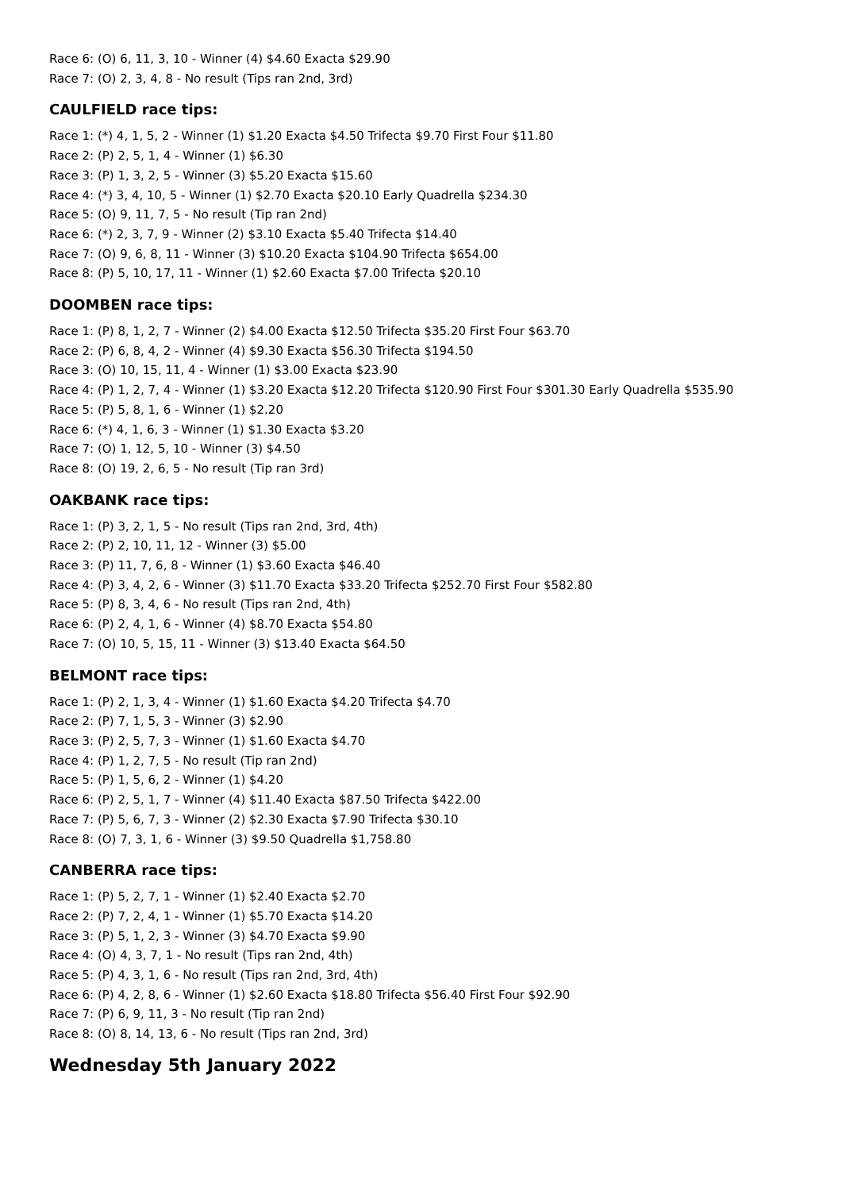Race 6: (O) 6, 11, 3, 10 - Winner (4) $4.60 Exacta $29.90
Race 7: (O) 2, 3, 4, 8 - No result (Tips ran 2nd, 3rd)
CAULFIELD race tips:
Race 1: (*) 4, 1, 5, 2 - Winner (1) $1.20 Exacta $4.50 Trifecta $9.70 First Four $11.80
Race 2: (P) 2, 5, 1, 4 - Winner (1) $6.30
Race 3: (P) 1, 3, 2, 5 - Winner (3) $5.20 Exacta $15.60
Race 4: (*) 3, 4, 10, 5 - Winner (1) $2.70 Exacta $20.10 Early Quadrella $234.30
Race 5: (O) 9, 11, 7, 5 - No result (Tip ran 2nd)
Race 6: (*) 2, 3, 7, 9 - Winner (2) $3.10 Exacta $5.40 Trifecta $14.40
Race 7: (O) 9, 6, 8, 11 - Winner (3) $10.20 Exacta $104.90 Trifecta $654.00
Race 8: (P) 5, 10, 17, 11 - Winner (1) $2.60 Exacta $7.00 Trifecta $20.10
DOOMBEN race tips:
Race 1: (P) 8, 1, 2, 7 - Winner (2) $4.00 Exacta $12.50 Trifecta $35.20 First Four $63.70
Race 2: (P) 6, 8, 4, 2 - Winner (4) $9.30 Exacta $56.30 Trifecta $194.50
Race 3: (O) 10, 15, 11, 4 - Winner (1) $3.00 Exacta $23.90
Race 4: (P) 1, 2, 7, 4 - Winner (1) $3.20 Exacta $12.20 Trifecta $120.90 First Four $301.30 Early Quadrella $535.90
Race 5: (P) 5, 8, 1, 6 - Winner (1) $2.20
Race 6: (*) 4, 1, 6, 3 - Winner (1) $1.30 Exacta $3.20
Race 7: (O) 1, 12, 5, 10 - Winner (3) $4.50
Race 8: (O) 19, 2, 6, 5 - No result (Tip ran 3rd)
OAKBANK race tips:
Race 1: (P) 3, 2, 1, 5 - No result (Tips ran 2nd, 3rd, 4th)
Race 2: (P) 2, 10, 11, 12 - Winner (3) $5.00
Race 3: (P) 11, 7, 6, 8 - Winner (1) $3.60 Exacta $46.40
Race 4: (P) 3, 4, 2, 6 - Winner (3) $11.70 Exacta $33.20 Trifecta $252.70 First Four $582.80
Race 5: (P) 8, 3, 4, 6 - No result (Tips ran 2nd, 4th)
Race 6: (P) 2, 4, 1, 6 - Winner (4) $8.70 Exacta $54.80
Race 7: (O) 10, 5, 15, 11 - Winner (3) $13.40 Exacta $64.50
BELMONT race tips:
Race 1: (P) 2, 1, 3, 4 - Winner (1) $1.60 Exacta $4.20 Trifecta $4.70
Race 2: (P) 7, 1, 5, 3 - Winner (3) $2.90
Race 3: (P) 2, 5, 7, 3 - Winner (1) $1.60 Exacta $4.70
Race 4: (P) 1, 2, 7, 5 - No result (Tip ran 2nd)
Race 5: (P) 1, 5, 6, 2 - Winner (1) $4.20
Race 6: (P) 2, 5, 1, 7 - Winner (4) $11.40 Exacta $87.50 Trifecta $422.00
Race 7: (P) 5, 6, 7, 3 - Winner (2) $2.30 Exacta $7.90 Trifecta $30.10
Race 8: (O) 7, 3, 1, 6 - Winner (3) $9.50 Quadrella $1,758.80
CANBERRA race tips:
Race 1: (P) 5, 2, 7, 1 - Winner (1) $2.40 Exacta $2.70
Race 2: (P) 7, 2, 4, 1 - Winner (1) $5.70 Exacta $14.20
Race 3: (P) 5, 1, 2, 3 - Winner (3) $4.70 Exacta $9.90
Race 4: (O) 4, 3, 7, 1 - No result (Tips ran 2nd, 4th)
Race 5: (P) 4, 3, 1, 6 - No result (Tips ran 2nd, 3rd, 4th)
Race 6: (P) 4, 2, 8, 6 - Winner (1) $2.60 Exacta $18.80 Trifecta $56.40 First Four $92.90
Race 7: (P) 6, 9, 11, 3 - No result (Tip ran 2nd)
Race 8: (O) 8, 14, 13, 6 - No result (Tips ran 2nd, 3rd)
Wednesday 5th January 2022